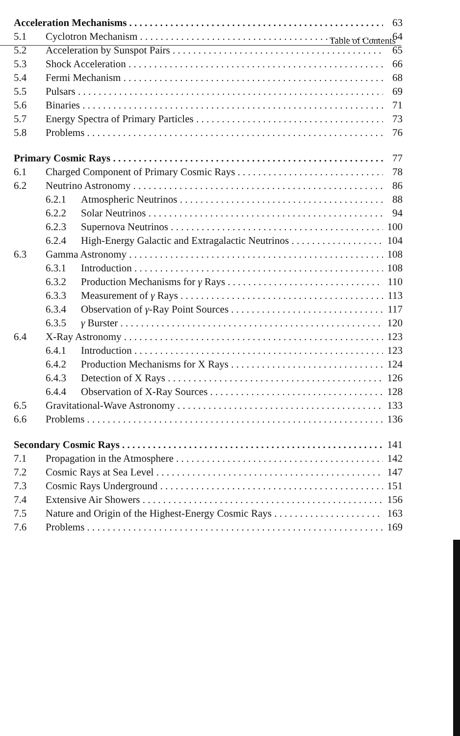Table of Contents
Acceleration Mechanisms 63
5.1 Cyclotron Mechanism 64
5.2 Acceleration by Sunspot Pairs 65
5.3 Shock Acceleration 66
5.4 Fermi Mechanism 68
5.5 Pulsars 69
5.6 Binaries 71
5.7 Energy Spectra of Primary Particles 73
5.8 Problems 76
Primary Cosmic Rays 77
6.1 Charged Component of Primary Cosmic Rays 78
6.2 Neutrino Astronomy 86
6.2.1 Atmospheric Neutrinos 88
6.2.2 Solar Neutrinos 94
6.2.3 Supernova Neutrinos 100
6.2.4 High-Energy Galactic and Extragalactic Neutrinos 104
6.3 Gamma Astronomy 108
6.3.1 Introduction 108
6.3.2 Production Mechanisms for γ Rays 110
6.3.3 Measurement of γ Rays 113
6.3.4 Observation of γ-Ray Point Sources 117
6.3.5 γ Burster 120
6.4 X-Ray Astronomy 123
6.4.1 Introduction 123
6.4.2 Production Mechanisms for X Rays 124
6.4.3 Detection of X Rays 126
6.4.4 Observation of X-Ray Sources 128
6.5 Gravitational-Wave Astronomy 133
6.6 Problems 136
Secondary Cosmic Rays 141
7.1 Propagation in the Atmosphere 142
7.2 Cosmic Rays at Sea Level 147
7.3 Cosmic Rays Underground 151
7.4 Extensive Air Showers 156
7.5 Nature and Origin of the Highest-Energy Cosmic Rays 163
7.6 Problems 169